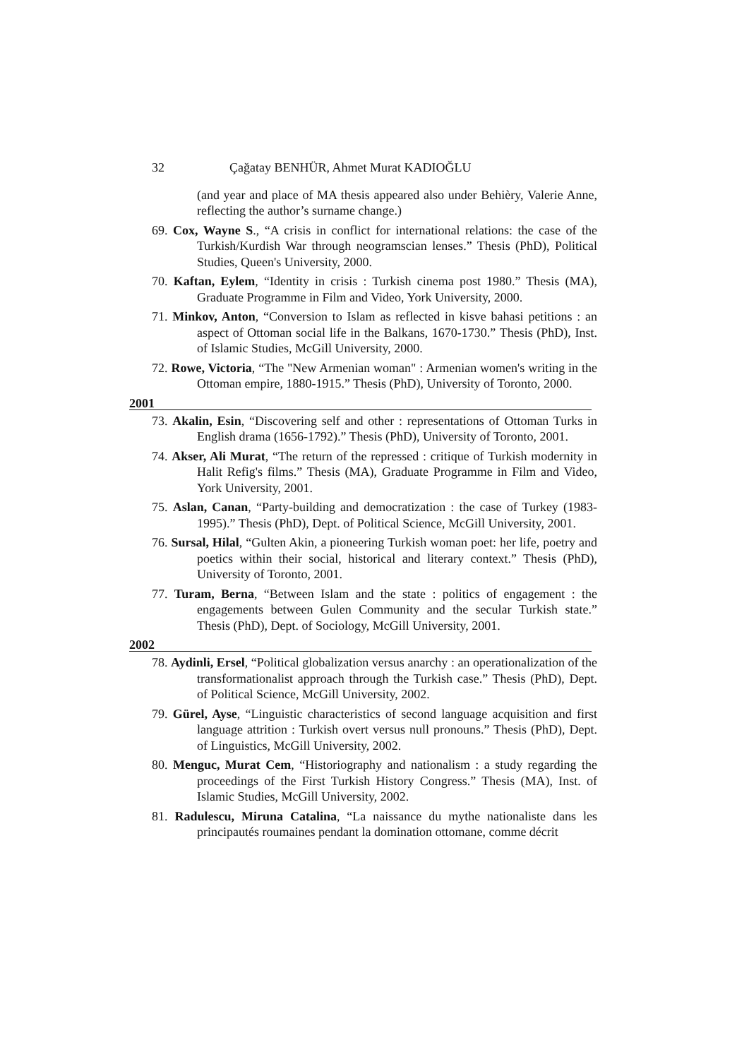32 Çağatay BENHÜR, Ahmet Murat KADIOĞLU
(and year and place of MA thesis appeared also under Behièry, Valerie Anne, reflecting the author’s surname change.)
69. Cox, Wayne S., “A crisis in conflict for international relations: the case of the Turkish/Kurdish War through neogramscian lenses.” Thesis (PhD), Political Studies, Queen's University, 2000.
70. Kaftan, Eylem, “Identity in crisis : Turkish cinema post 1980.” Thesis (MA), Graduate Programme in Film and Video, York University, 2000.
71. Minkov, Anton, “Conversion to Islam as reflected in kisve bahasi petitions : an aspect of Ottoman social life in the Balkans, 1670-1730.” Thesis (PhD), Inst. of Islamic Studies, McGill University, 2000.
72. Rowe, Victoria, “The "New Armenian woman" : Armenian women's writing in the Ottoman empire, 1880-1915.” Thesis (PhD), University of Toronto, 2000.
2001
73. Akalin, Esin, “Discovering self and other : representations of Ottoman Turks in English drama (1656-1792).” Thesis (PhD), University of Toronto, 2001.
74. Akser, Ali Murat, “The return of the repressed : critique of Turkish modernity in Halit Refig's films.” Thesis (MA), Graduate Programme in Film and Video, York University, 2001.
75. Aslan, Canan, “Party-building and democratization : the case of Turkey (1983-1995).” Thesis (PhD), Dept. of Political Science, McGill University, 2001.
76. Sursal, Hilal, “Gulten Akin, a pioneering Turkish woman poet: her life, poetry and poetics within their social, historical and literary context.” Thesis (PhD), University of Toronto, 2001.
77. Turam, Berna, “Between Islam and the state : politics of engagement : the engagements between Gulen Community and the secular Turkish state.” Thesis (PhD), Dept. of Sociology, McGill University, 2001.
2002
78. Aydinli, Ersel, “Political globalization versus anarchy : an operationalization of the transformationalist approach through the Turkish case.” Thesis (PhD), Dept. of Political Science, McGill University, 2002.
79. Gürel, Ayse, “Linguistic characteristics of second language acquisition and first language attrition : Turkish overt versus null pronouns.” Thesis (PhD), Dept. of Linguistics, McGill University, 2002.
80. Menguc, Murat Cem, “Historiography and nationalism : a study regarding the proceedings of the First Turkish History Congress.” Thesis (MA), Inst. of Islamic Studies, McGill University, 2002.
81. Radulescu, Miruna Catalina, “La naissance du mythe nationaliste dans les principautés roumaines pendant la domination ottomane, comme décrit